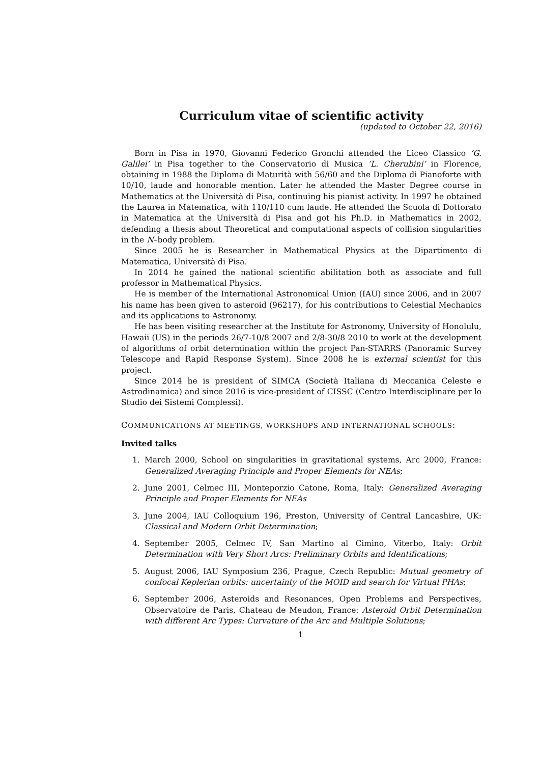Curriculum vitae of scientific activity
(updated to October 22, 2016)
Born in Pisa in 1970, Giovanni Federico Gronchi attended the Liceo Classico ‘G. Galilei’ in Pisa together to the Conservatorio di Musica ’L. Cherubini’ in Florence, obtaining in 1988 the Diploma di Maturità with 56/60 and the Diploma di Pianoforte with 10/10, laude and honorable mention. Later he attended the Master Degree course in Mathematics at the Università di Pisa, continuing his pianist activity. In 1997 he obtained the Laurea in Matematica, with 110/110 cum laude. He attended the Scuola di Dottorato in Matematica at the Università di Pisa and got his Ph.D. in Mathematics in 2002, defending a thesis about Theoretical and computational aspects of collision singularities in the N–body problem.
Since 2005 he is Researcher in Mathematical Physics at the Dipartimento di Matematica, Università di Pisa.
In 2014 he gained the national scientific abilitation both as associate and full professor in Mathematical Physics.
He is member of the International Astronomical Union (IAU) since 2006, and in 2007 his name has been given to asteroid (96217), for his contributions to Celestial Mechanics and its applications to Astronomy.
He has been visiting researcher at the Institute for Astronomy, University of Honolulu, Hawaii (US) in the periods 26/7-10/8 2007 and 2/8-30/8 2010 to work at the development of algorithms of orbit determination within the project Pan-STARRS (Panoramic Survey Telescope and Rapid Response System). Since 2008 he is external scientist for this project.
Since 2014 he is president of SIMCA (Società Italiana di Meccanica Celeste e Astrodinamica) and since 2016 is vice-president of CISSC (Centro Interdisciplinare per lo Studio dei Sistemi Complessi).
COMMUNICATIONS AT MEETINGS, WORKSHOPS AND INTERNATIONAL SCHOOLS:
Invited talks
1. March 2000, School on singularities in gravitational systems, Arc 2000, France: Generalized Averaging Principle and Proper Elements for NEAs;
2. June 2001, Celmec III, Monteporzio Catone, Roma, Italy: Generalized Averaging Principle and Proper Elements for NEAs
3. June 2004, IAU Colloquium 196, Preston, University of Central Lancashire, UK: Classical and Modern Orbit Determination;
4. September 2005, Celmec IV, San Martino al Cimino, Viterbo, Italy: Orbit Determination with Very Short Arcs: Preliminary Orbits and Identifications;
5. August 2006, IAU Symposium 236, Prague, Czech Republic: Mutual geometry of confocal Keplerian orbits: uncertainty of the MOID and search for Virtual PHAs;
6. September 2006, Asteroids and Resonances, Open Problems and Perspectives, Observatoire de Paris, Chateau de Meudon, France: Asteroid Orbit Determination with different Arc Types: Curvature of the Arc and Multiple Solutions;
1